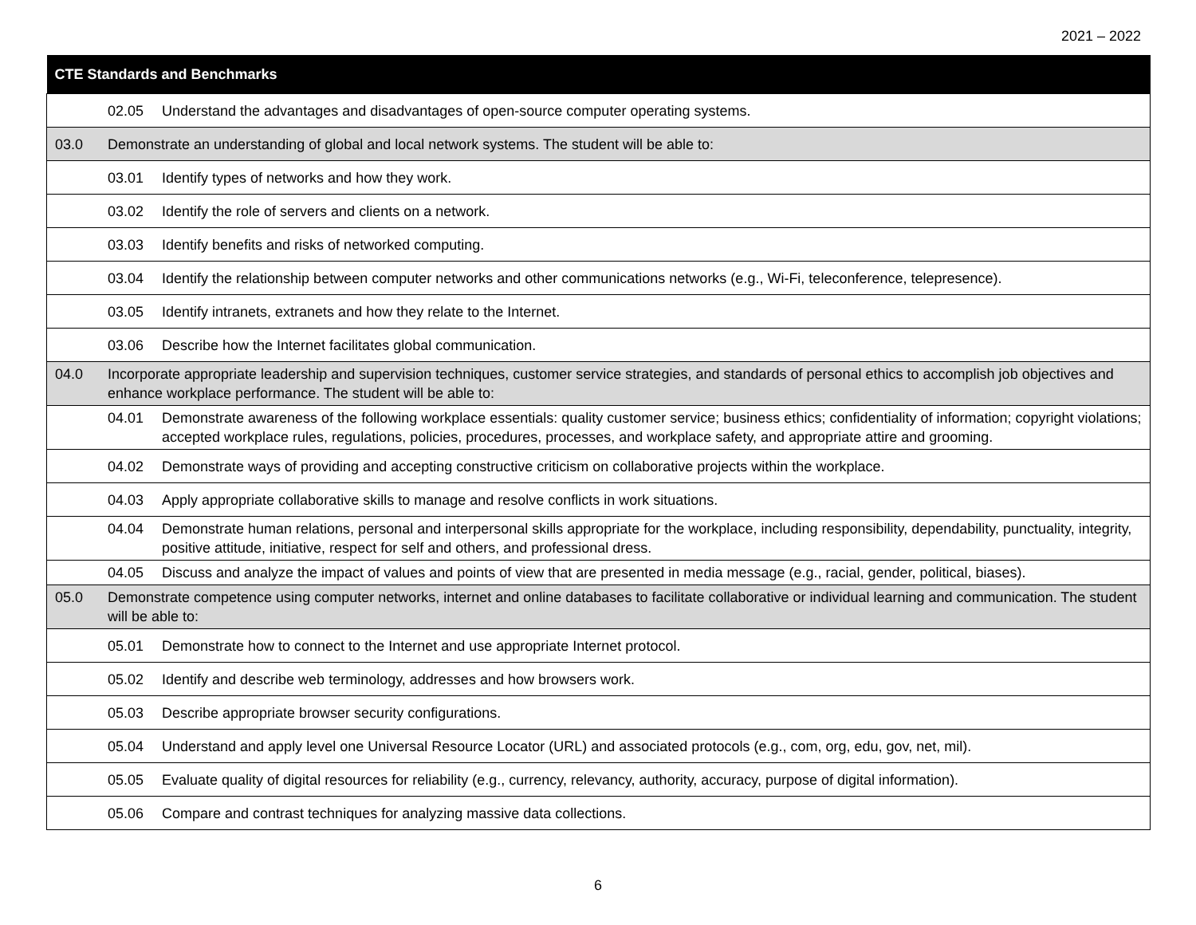2021 – 2022
| CTE Standards and Benchmarks | |
| --- | --- |
| | 02.05 Understand the advantages and disadvantages of open-source computer operating systems. |
| 03.0 | Demonstrate an understanding of global and local network systems. The student will be able to: |
| | 03.01 Identify types of networks and how they work. |
| | 03.02 Identify the role of servers and clients on a network. |
| | 03.03 Identify benefits and risks of networked computing. |
| | 03.04 Identify the relationship between computer networks and other communications networks (e.g., Wi-Fi, teleconference, telepresence). |
| | 03.05 Identify intranets, extranets and how they relate to the Internet. |
| | 03.06 Describe how the Internet facilitates global communication. |
| 04.0 | Incorporate appropriate leadership and supervision techniques, customer service strategies, and standards of personal ethics to accomplish job objectives and enhance workplace performance. The student will be able to: |
| | 04.01 Demonstrate awareness of the following workplace essentials: quality customer service; business ethics; confidentiality of information; copyright violations; accepted workplace rules, regulations, policies, procedures, processes, and workplace safety, and appropriate attire and grooming. |
| | 04.02 Demonstrate ways of providing and accepting constructive criticism on collaborative projects within the workplace. |
| | 04.03 Apply appropriate collaborative skills to manage and resolve conflicts in work situations. |
| | 04.04 Demonstrate human relations, personal and interpersonal skills appropriate for the workplace, including responsibility, dependability, punctuality, integrity, positive attitude, initiative, respect for self and others, and professional dress. |
| | 04.05 Discuss and analyze the impact of values and points of view that are presented in media message (e.g., racial, gender, political, biases). |
| 05.0 | Demonstrate competence using computer networks, internet and online databases to facilitate collaborative or individual learning and communication. The student will be able to: |
| | 05.01 Demonstrate how to connect to the Internet and use appropriate Internet protocol. |
| | 05.02 Identify and describe web terminology, addresses and how browsers work. |
| | 05.03 Describe appropriate browser security configurations. |
| | 05.04 Understand and apply level one Universal Resource Locator (URL) and associated protocols (e.g., com, org, edu, gov, net, mil). |
| | 05.05 Evaluate quality of digital resources for reliability (e.g., currency, relevancy, authority, accuracy, purpose of digital information). |
| | 05.06 Compare and contrast techniques for analyzing massive data collections. |
6